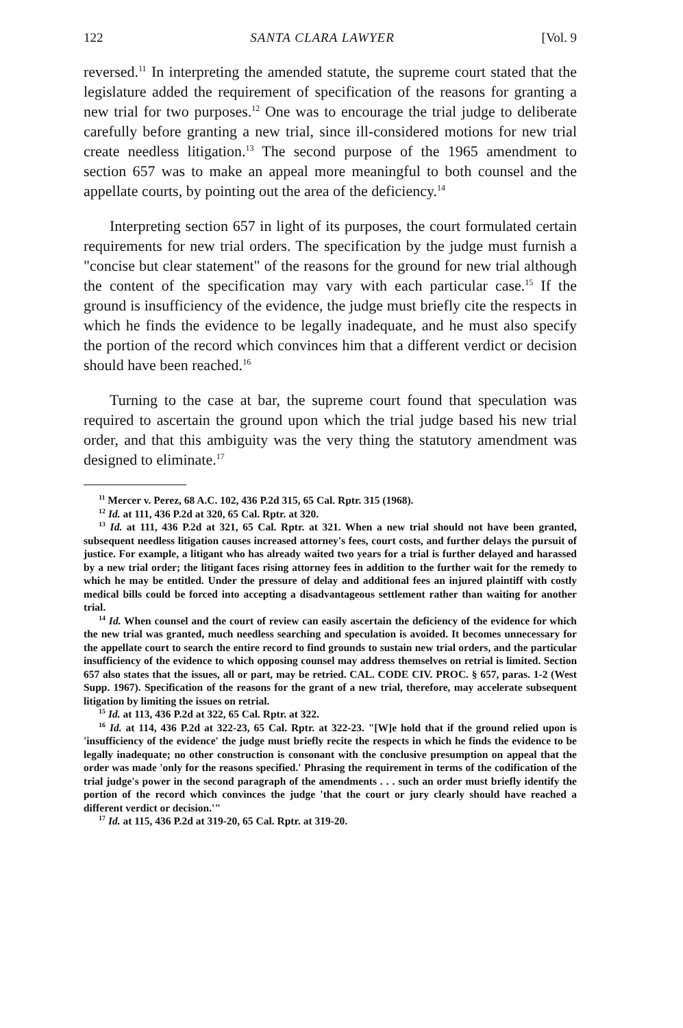122 SANTA CLARA LAWYER [Vol. 9
reversed.<sup>11</sup> In interpreting the amended statute, the supreme court stated that the legislature added the requirement of specification of the reasons for granting a new trial for two purposes.<sup>12</sup> One was to encourage the trial judge to deliberate carefully before granting a new trial, since ill-considered motions for new trial create needless litigation.<sup>13</sup> The second purpose of the 1965 amendment to section 657 was to make an appeal more meaningful to both counsel and the appellate courts, by pointing out the area of the deficiency.<sup>14</sup>
Interpreting section 657 in light of its purposes, the court formulated certain requirements for new trial orders. The specification by the judge must furnish a "concise but clear statement" of the reasons for the ground for new trial although the content of the specification may vary with each particular case.<sup>15</sup> If the ground is insufficiency of the evidence, the judge must briefly cite the respects in which he finds the evidence to be legally inadequate, and he must also specify the portion of the record which convinces him that a different verdict or decision should have been reached.<sup>16</sup>
Turning to the case at bar, the supreme court found that speculation was required to ascertain the ground upon which the trial judge based his new trial order, and that this ambiguity was the very thing the statutory amendment was designed to eliminate.<sup>17</sup>
<sup>11</sup> Mercer v. Perez, 68 A.C. 102, 436 P.2d 315, 65 Cal. Rptr. 315 (1968).
<sup>12</sup> Id. at 111, 436 P.2d at 320, 65 Cal. Rptr. at 320.
<sup>13</sup> Id. at 111, 436 P.2d at 321, 65 Cal. Rptr. at 321. When a new trial should not have been granted, subsequent needless litigation causes increased attorney's fees, court costs, and further delays the pursuit of justice. For example, a litigant who has already waited two years for a trial is further delayed and harassed by a new trial order; the litigant faces rising attorney fees in addition to the further wait for the remedy to which he may be entitled. Under the pressure of delay and additional fees an injured plaintiff with costly medical bills could be forced into accepting a disadvantageous settlement rather than waiting for another trial.
<sup>14</sup> Id. When counsel and the court of review can easily ascertain the deficiency of the evidence for which the new trial was granted, much needless searching and speculation is avoided. It becomes unnecessary for the appellate court to search the entire record to find grounds to sustain new trial orders, and the particular insufficiency of the evidence to which opposing counsel may address themselves on retrial is limited. Section 657 also states that the issues, all or part, may be retried. CAL. CODE CIV. PROC. § 657, paras. 1-2 (West Supp. 1967). Specification of the reasons for the grant of a new trial, therefore, may accelerate subsequent litigation by limiting the issues on retrial.
<sup>15</sup> Id. at 113, 436 P.2d at 322, 65 Cal. Rptr. at 322.
<sup>16</sup> Id. at 114, 436 P.2d at 322-23, 65 Cal. Rptr. at 322-23. "[W]e hold that if the ground relied upon is 'insufficiency of the evidence' the judge must briefly recite the respects in which he finds the evidence to be legally inadequate; no other construction is consonant with the conclusive presumption on appeal that the order was made 'only for the reasons specified.' Phrasing the requirement in terms of the codification of the trial judge's power in the second paragraph of the amendments . . . such an order must briefly identify the portion of the record which convinces the judge 'that the court or jury clearly should have reached a different verdict or decision.'"
<sup>17</sup> Id. at 115, 436 P.2d at 319-20, 65 Cal. Rptr. at 319-20.